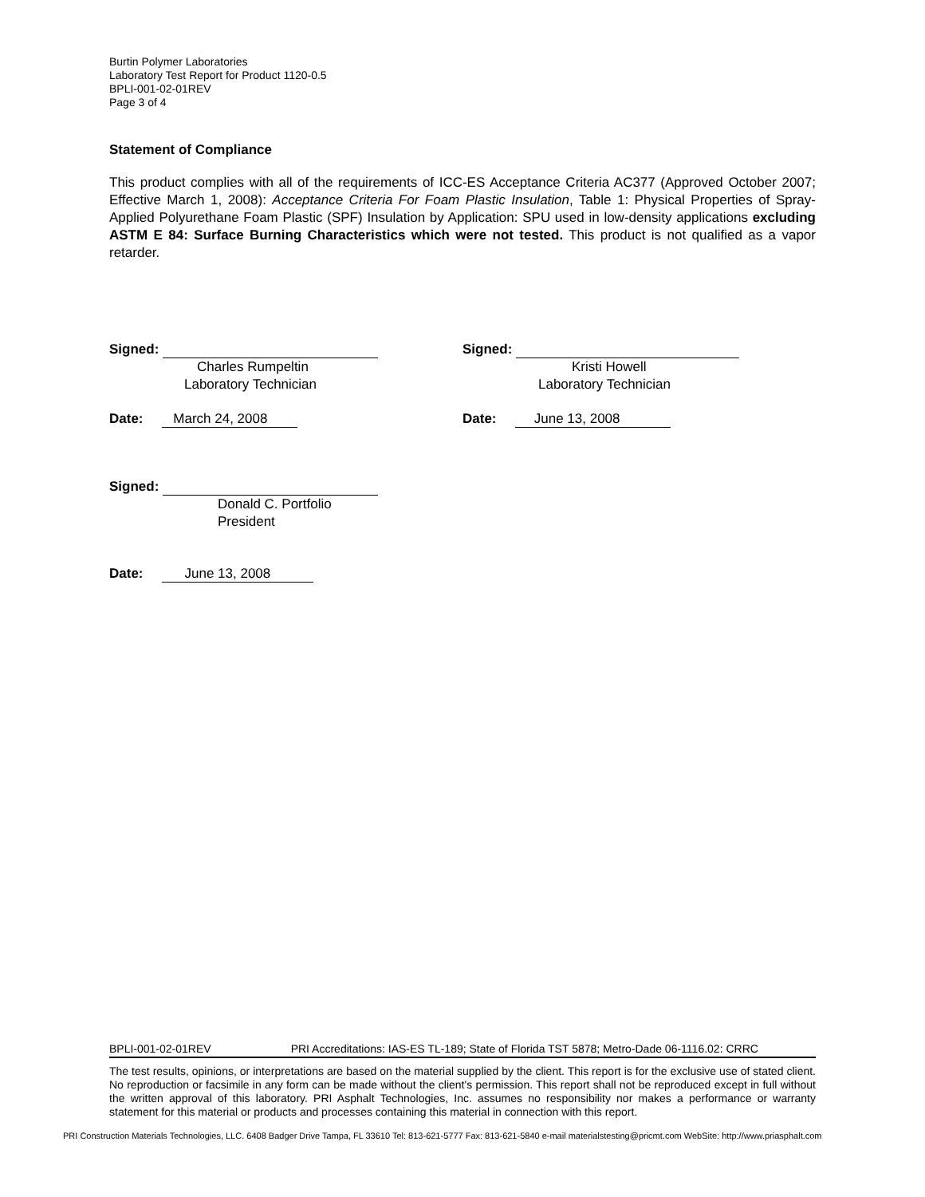Burtin Polymer Laboratories
Laboratory Test Report for Product 1120-0.5
BPLI-001-02-01REV
Page 3 of 4
Statement of Compliance
This product complies with all of the requirements of ICC-ES Acceptance Criteria AC377 (Approved October 2007; Effective March 1, 2008): Acceptance Criteria For Foam Plastic Insulation, Table 1: Physical Properties of Spray-Applied Polyurethane Foam Plastic (SPF) Insulation by Application: SPU used in low-density applications excluding ASTM E 84: Surface Burning Characteristics which were not tested. This product is not qualified as a vapor retarder.
Signed:
Charles Rumpeltin
Laboratory Technician
Date: March 24, 2008
Signed:
Donald C. Portfolio
President
Date: June 13, 2008
Signed:
Kristi Howell
Laboratory Technician
Date: June 13, 2008
BPLI-001-02-01REV PRI Accreditations: IAS-ES TL-189; State of Florida TST 5878; Metro-Dade 06-1116.02: CRRC
The test results, opinions, or interpretations are based on the material supplied by the client. This report is for the exclusive use of stated client. No reproduction or facsimile in any form can be made without the client's permission. This report shall not be reproduced except in full without the written approval of this laboratory. PRI Asphalt Technologies, Inc. assumes no responsibility nor makes a performance or warranty statement for this material or products and processes containing this material in connection with this report.
PRI Construction Materials Technologies, LLC. 6408 Badger Drive Tampa, FL 33610 Tel: 813-621-5777 Fax: 813-621-5840 e-mail materialstesting@pricmt.com WebSite: http://www.priasphalt.com